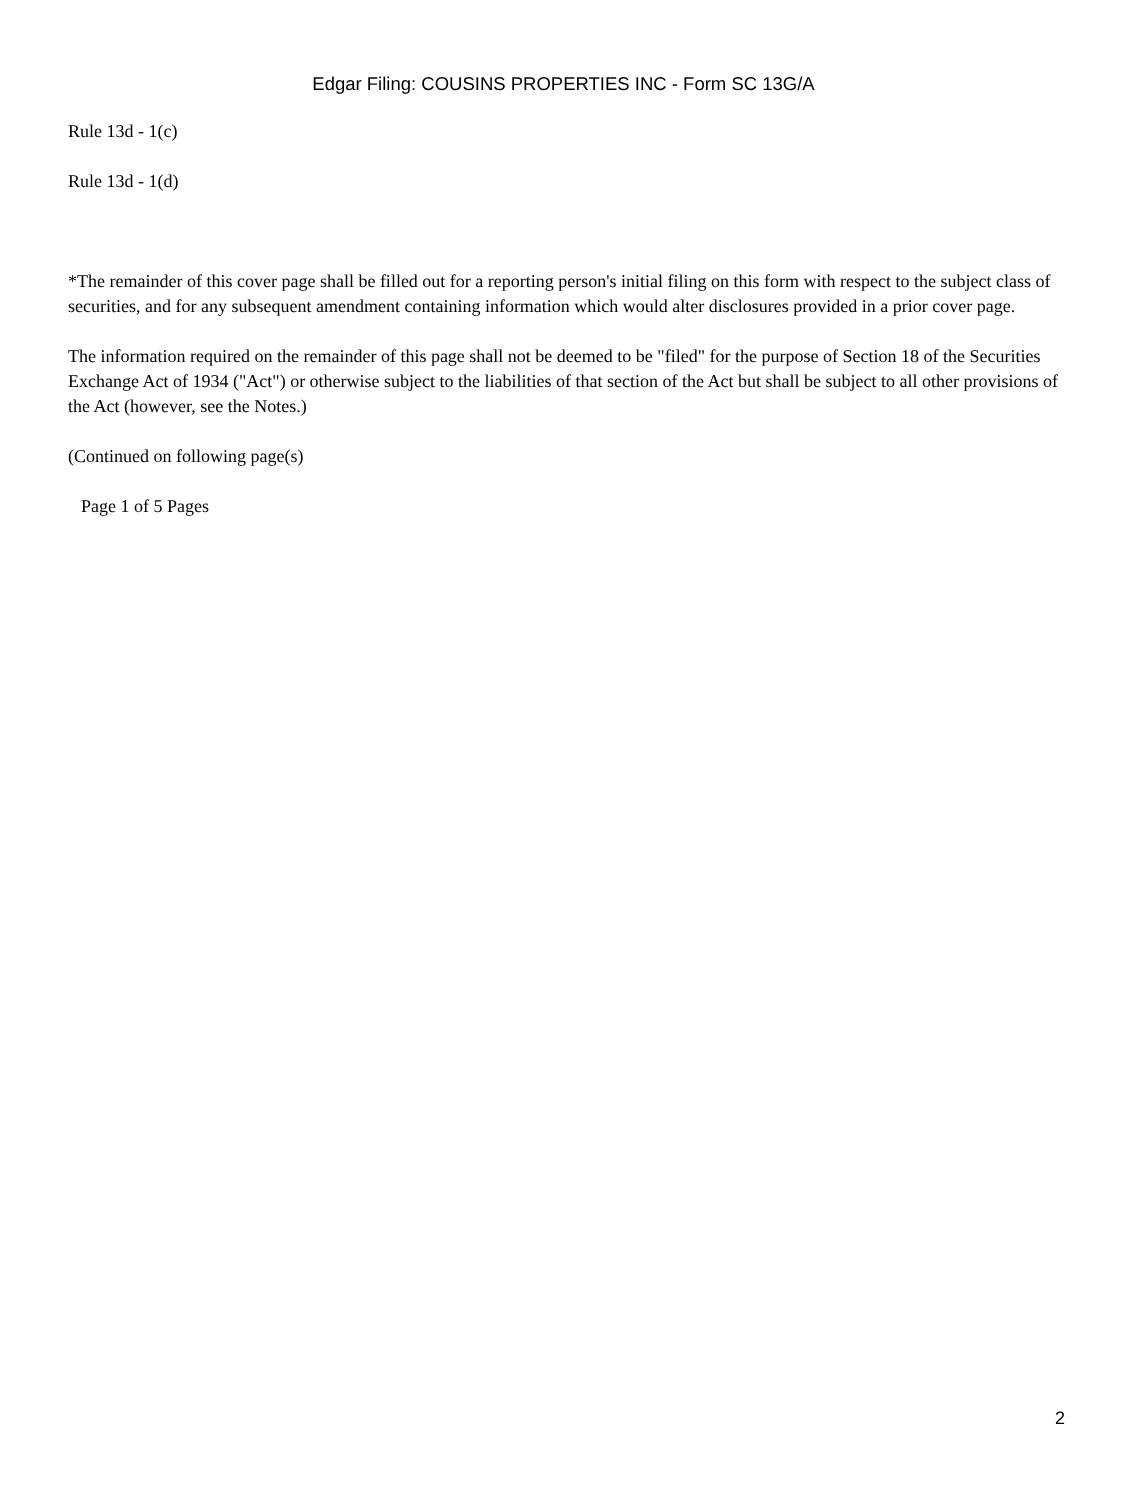Edgar Filing: COUSINS PROPERTIES INC - Form SC 13G/A
Rule 13d - 1(c)
Rule 13d - 1(d)
*The remainder of this cover page shall be filled out for a reporting person's initial filing on this form with respect to the subject class of securities, and for any subsequent amendment containing information which would alter disclosures provided in a prior cover page.
The information required on the remainder of this page shall not be deemed to be "filed" for the purpose of Section 18 of the Securities Exchange Act of 1934 ("Act") or otherwise subject to the liabilities of that section of the Act but shall be subject to all other provisions of the Act (however, see the Notes.)
(Continued on following page(s)
Page 1 of 5 Pages
2